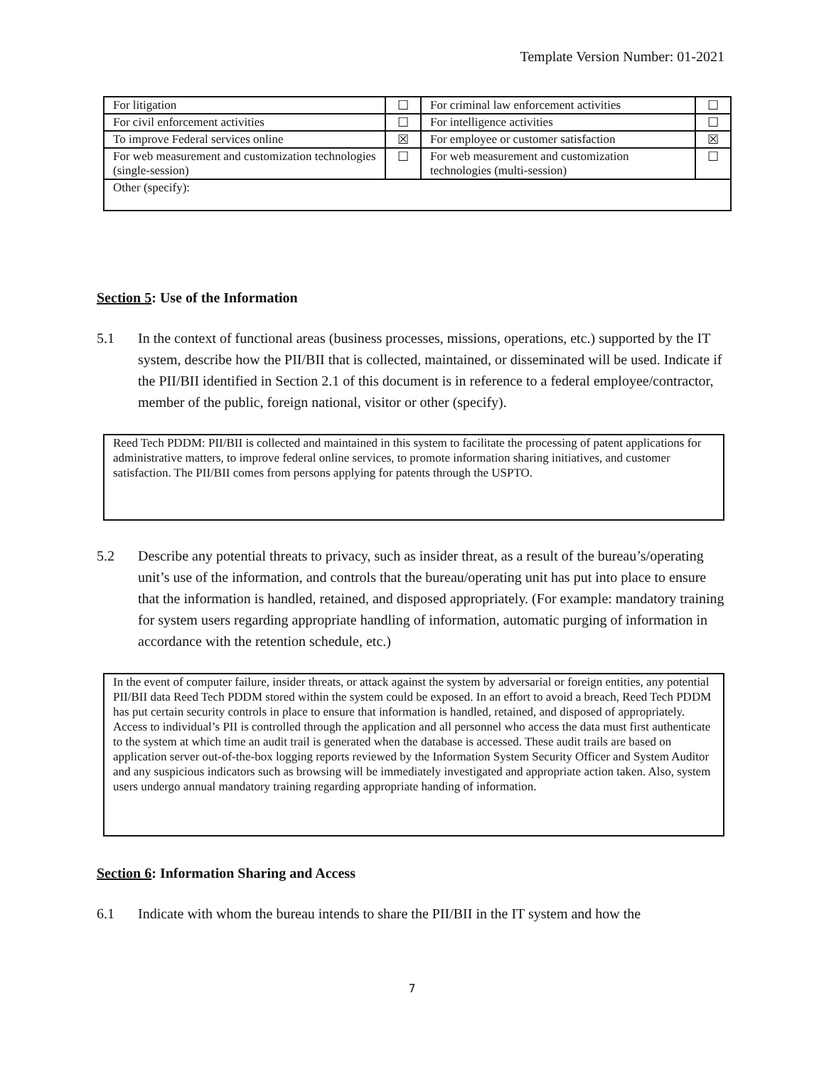Template Version Number: 01-2021
| For litigation | ☐ | For criminal law enforcement activities | ☐ |
| For civil enforcement activities | ☐ | For intelligence activities | ☐ |
| To improve Federal services online | ☒ | For employee or customer satisfaction | ☒ |
| For web measurement and customization technologies (single-session) | ☐ | For web measurement and customization technologies (multi-session) | ☐ |
| Other (specify): | | | |
Section 5: Use of the Information
5.1 In the context of functional areas (business processes, missions, operations, etc.) supported by the IT system, describe how the PII/BII that is collected, maintained, or disseminated will be used. Indicate if the PII/BII identified in Section 2.1 of this document is in reference to a federal employee/contractor, member of the public, foreign national, visitor or other (specify).
Reed Tech PDDM: PII/BII is collected and maintained in this system to facilitate the processing of patent applications for administrative matters, to improve federal online services, to promote information sharing initiatives, and customer satisfaction. The PII/BII comes from persons applying for patents through the USPTO.
5.2 Describe any potential threats to privacy, such as insider threat, as a result of the bureau’s/operating unit’s use of the information, and controls that the bureau/operating unit has put into place to ensure that the information is handled, retained, and disposed appropriately. (For example: mandatory training for system users regarding appropriate handling of information, automatic purging of information in accordance with the retention schedule, etc.)
In the event of computer failure, insider threats, or attack against the system by adversarial or foreign entities, any potential PII/BII data Reed Tech PDDM stored within the system could be exposed. In an effort to avoid a breach, Reed Tech PDDM has put certain security controls in place to ensure that information is handled, retained, and disposed of appropriately. Access to individual’s PII is controlled through the application and all personnel who access the data must first authenticate to the system at which time an audit trail is generated when the database is accessed. These audit trails are based on application server out-of-the-box logging reports reviewed by the Information System Security Officer and System Auditor and any suspicious indicators such as browsing will be immediately investigated and appropriate action taken. Also, system users undergo annual mandatory training regarding appropriate handing of information.
Section 6: Information Sharing and Access
6.1 Indicate with whom the bureau intends to share the PII/BII in the IT system and how the
7